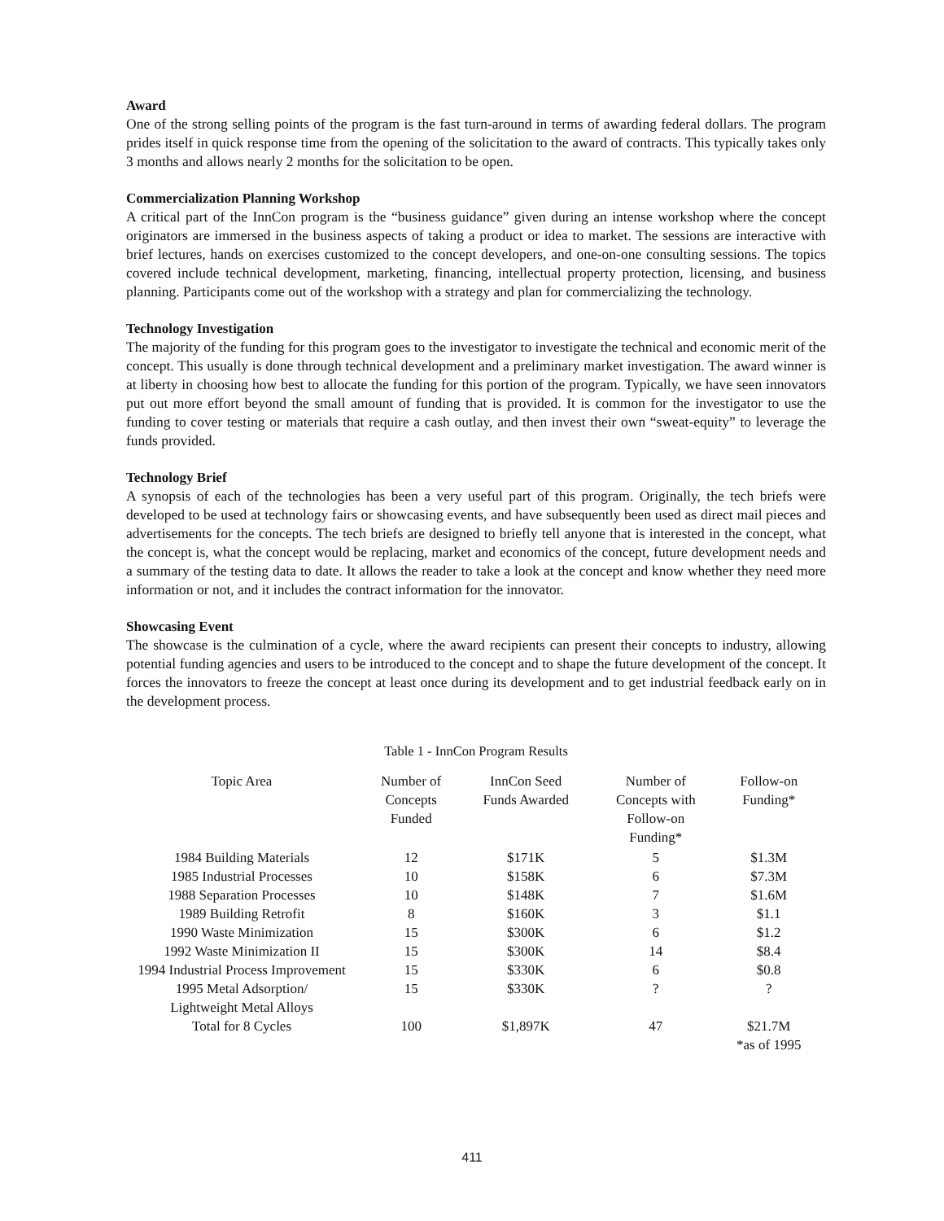Award
One of the strong selling points of the program is the fast turn-around in terms of awarding federal dollars. The program prides itself in quick response time from the opening of the solicitation to the award of contracts. This typically takes only 3 months and allows nearly 2 months for the solicitation to be open.
Commercialization Planning Workshop
A critical part of the InnCon program is the “business guidance” given during an intense workshop where the concept originators are immersed in the business aspects of taking a product or idea to market. The sessions are interactive with brief lectures, hands on exercises customized to the concept developers, and one-on-one consulting sessions. The topics covered include technical development, marketing, financing, intellectual property protection, licensing, and business planning. Participants come out of the workshop with a strategy and plan for commercializing the technology.
Technology Investigation
The majority of the funding for this program goes to the investigator to investigate the technical and economic merit of the concept. This usually is done through technical development and a preliminary market investigation. The award winner is at liberty in choosing how best to allocate the funding for this portion of the program. Typically, we have seen innovators put out more effort beyond the small amount of funding that is provided. It is common for the investigator to use the funding to cover testing or materials that require a cash outlay, and then invest their own “sweat-equity” to leverage the funds provided.
Technology Brief
A synopsis of each of the technologies has been a very useful part of this program. Originally, the tech briefs were developed to be used at technology fairs or showcasing events, and have subsequently been used as direct mail pieces and advertisements for the concepts. The tech briefs are designed to briefly tell anyone that is interested in the concept, what the concept is, what the concept would be replacing, market and economics of the concept, future development needs and a summary of the testing data to date. It allows the reader to take a look at the concept and know whether they need more information or not, and it includes the contract information for the innovator.
Showcasing Event
The showcase is the culmination of a cycle, where the award recipients can present their concepts to industry, allowing potential funding agencies and users to be introduced to the concept and to shape the future development of the concept. It forces the innovators to freeze the concept at least once during its development and to get industrial feedback early on in the development process.
Table 1 - InnCon Program Results
| Topic Area | Number of Concepts Funded | InnCon Seed Funds Awarded | Number of Concepts with Follow-on Funding* | Follow-on Funding* |
| --- | --- | --- | --- | --- |
| 1984 Building Materials | 12 | $171K | 5 | $1.3M |
| 1985 Industrial Processes | 10 | $158K | 6 | $7.3M |
| 1988 Separation Processes | 10 | $148K | 7 | $1.6M |
| 1989 Building Retrofit | 8 | $160K | 3 | $1.1 |
| 1990 Waste Minimization | 15 | $300K | 6 | $1.2 |
| 1992 Waste Minimization II | 15 | $300K | 14 | $8.4 |
| 1994 Industrial Process Improvement | 15 | $330K | 6 | $0.8 |
| 1995 Metal Adsorption/ Lightweight Metal Alloys | 15 | $330K | ? | ? |
| Total for 8 Cycles | 100 | $1,897K | 47 | $21.7M *as of 1995 |
411